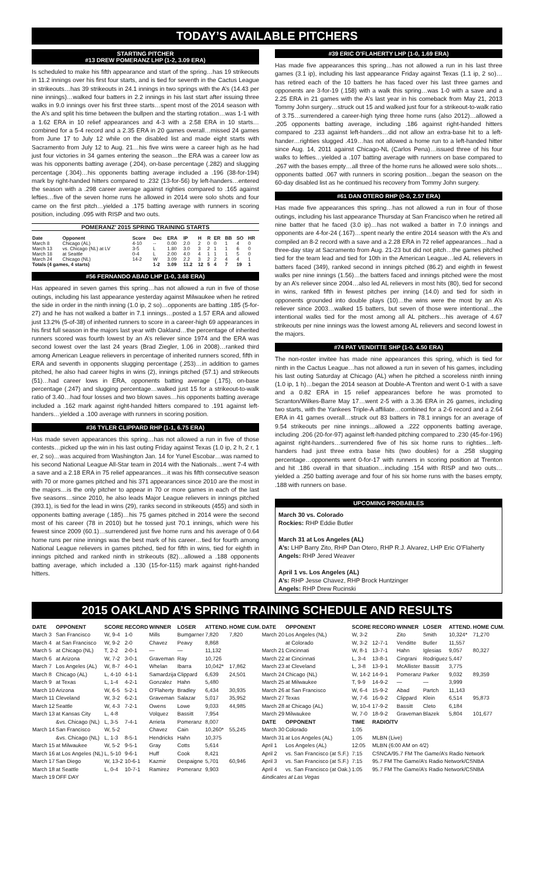TODAY’S AVAILABLE PITCHERS
STARTING PITCHER
#13 DREW POMERANZ LHP (1-2, 3.09 ERA)
Is scheduled to make his fifth appearance and start of the spring…has 19 strikeouts in 11.2 innings over his first four starts, and is tied for seventh in the Cactus League in strikeouts…has 39 strikeouts in 24.1 innings in two springs with the A’s (14.43 per nine innings)…walked four batters in 2.2 innings in his last start after issuing three walks in 9.0 innings over his first three starts…spent most of the 2014 season with the A’s and split his time between the bullpen and the starting rotation…was 1-1 with a 1.62 ERA in 10 relief appearances and 4-3 with a 2.58 ERA in 10 starts…combined for a 5-4 record and a 2.35 ERA in 20 games overall…missed 24 games from June 17 to July 12 while on the disabled list and made eight starts with Sacramento from July 12 to Aug. 21…his five wins were a career high as he had just four victories in 34 games entering the season…the ERA was a career low as was his opponents batting average (.204), on-base percentage (.282) and slugging percentage (.304)…his opponents batting average included a .196 (38-for-194) mark by right-handed hitters compared to .232 (13-for-56) by left-handers…entered the season with a .298 career average against righties compared to .165 against lefties…five of the seven home runs he allowed in 2014 were solo shots and four came on the first pitch…yielded a .175 batting average with runners in scoring position, including .095 with RISP and two outs.
POMERANZ’ 2015 SPRING TRAINING STARTS
| Date | Opponent | Score | Dec | ERA | IP | H | R | ER | BB | SO | HR |
| --- | --- | --- | --- | --- | --- | --- | --- | --- | --- | --- | --- |
| March 8 | Chicago (AL) | 4-10 | -- | 0.00 | 2.0 | 2 | 0 | 0 | 1 | 4 | 0 |
| March 13 | vs. Chicago (NL) at LV | 3-5 | L | 1.80 | 3.0 | 3 | 2 | 1 | 1 | 6 | 0 |
| March 18 | at Seattle | 0-4 | L | 2.00 | 4.0 | 4 | 1 | 1 | 1 | 5 | 0 |
| March 24 | Chicago (NL) | 14-2 | W | 3.09 | 2.2 | 3 | 2 | 2 | 4 | 4 | 1 |
| Totals (4 games, 4 starts) | | | 1-2 | 3.09 | 11.2 | 12 | 5 | 4 | 7 | 19 | 1 |
#56 FERNANDO ABAD LHP (1-0, 3.68 ERA)
Has appeared in seven games this spring…has not allowed a run in five of those outings, including his last appearance yesterday against Milwaukee when he retired the side in order in the ninth inning (1.0 ip, 2 so)…opponents are batting .185 (5-for-27) and he has not walked a batter in 7.1 innings…posted a 1.57 ERA and allowed just 13.2% (5-of-38) of inherited runners to score in a career-high 69 appearances in his first full season in the majors last year with Oakland…the percentage of inherited runners scored was fourth lowest by an A’s reliever since 1974 and the ERA was second lowest over the last 24 years (Brad Ziegler, 1.06 in 2008)…ranked third among American League relievers in percentage of inherited runners scored, fifth in ERA and seventh in opponents slugging percentage (.253)…in addition to games pitched, he also had career highs in wins (2), innings pitched (57.1) and strikeouts (51)…had career lows in ERA, opponents batting average (.175), on-base percentage (.247) and slugging percentage…walked just 15 for a strikeout-to-walk ratio of 3.40…had four losses and two blown saves…his opponents batting average included a .162 mark against right-handed hitters compared to .191 against left-handers…yielded a .100 average with runners in scoring position.
#36 TYLER CLIPPARD RHP (1-1, 6.75 ERA)
Has made seven appearances this spring…has not allowed a run in five of those contests…picked up the win in his last outing Friday against Texas (1.0 ip, 2 h, 2 r, 1 er, 2 so)…was acquired from Washington Jan. 14 for Yunel Escobar…was named to his second National League All-Star team in 2014 with the Nationals…went 7-4 with a save and a 2.18 ERA in 75 relief appearances…it was his fifth consecutive season with 70 or more games pitched and his 371 appearances since 2010 are the most in the majors…is the only pitcher to appear in 70 or more games in each of the last five seasons…since 2010, he also leads Major League relievers in innings pitched (393.1), is tied for the lead in wins (29), ranks second in strikeouts (455) and sixth in opponents batting average (.185)…his 75 games pitched in 2014 were the second most of his career (78 in 2010) but he tossed just 70.1 innings, which were his fewest since 2009 (60.1)…surrendered just five home runs and his average of 0.64 home runs per nine innings was the best mark of his career…tied for fourth among National League relievers in games pitched, tied for fifth in wins, tied for eighth in innings pitched and ranked ninth in strikeouts (82)…allowed a .188 opponents batting average, which included a .130 (15-for-115) mark against right-handed hitters.
#39 ERIC O’FLAHERTY LHP (1-0, 1.69 ERA)
Has made five appearances this spring…has not allowed a run in his last three games (3.1 ip), including his last appearance Friday against Texas (1.1 ip, 2 so)…has retired each of the 10 batters he has faced over his last three games and opponents are 3-for-19 (.158) with a walk this spring…was 1-0 with a save and a 2.25 ERA in 21 games with the A’s last year in his comeback from May 21, 2013 Tommy John surgery…struck out 15 and walked just four for a strikeout-to-walk ratio of 3.75…surrendered a career-high tying three home runs (also 2012)…allowed a .205 opponents batting average, including .186 against right-handed hitters compared to .233 against left-handers…did not allow an extra-base hit to a left-hander…righties slugged .419…has not allowed a home run to a left-handed hitter since Aug. 14, 2011 against Chicago-NL (Carlos Pena)…issued three of his four walks to lefties…yielded a .107 batting average with runners on base compared to .267 with the bases empty…all three of the home runs he allowed were solo shots…opponents batted .067 with runners in scoring position…began the season on the 60-day disabled list as he continued his recovery from Tommy John surgery.
#61 DAN OTERO RHP (0-0, 2.57 ERA)
Has made five appearances this spring…has not allowed a run in four of those outings, including his last appearance Thursday at San Francisco when he retired all nine batter that he faced (3.0 ip)…has not walked a batter in 7.0 innings and opponents are 4-for-24 (.167)…spent nearly the entire 2014 season with the A’s and compiled an 8-2 record with a save and a 2.28 ERA in 72 relief appearances…had a three-day stay at Sacramento from Aug. 21-23 but did not pitch…the games pitched tied for the team lead and tied for 10th in the American League…led AL relievers in batters faced (349), ranked second in innings pitched (86.2) and eighth in fewest walks per nine innings (1.56)…the batters faced and innings pitched were the most by an A’s reliever since 2004…also led AL relievers in most hits (80), tied for second in wins, ranked fifth in fewest pitches per inning (14.0) and tied for sixth in opponents grounded into double plays (10)…the wins were the most by an A’s reliever since 2003…walked 15 batters, but seven of those were intentional…the intentional walks tied for the most among all AL pitchers…his average of 4.67 strikeouts per nine innings was the lowest among AL relievers and second lowest in the majors.
#74 PAT VENDITTE SHP (1-0, 4.50 ERA)
The non-roster invitee has made nine appearances this spring, which is tied for ninth in the Cactus League…has not allowed a run in seven of his games, including his last outing Saturday at Chicago (AL) when he pitched a scoreless ninth inning (1.0 ip, 1 h)…began the 2014 season at Double-A Trenton and went 0-1 with a save and a 0.82 ERA in 15 relief appearances before he was promoted to Scranton/Wilkes-Barre May 17…went 2-5 with a 3.36 ERA in 26 games, including two starts, with the Yankees Triple-A affiliate…combined for a 2-6 record and a 2.64 ERA in 41 games overall…struck out 83 batters in 78.1 innings for an average of 9.54 strikeouts per nine innings…allowed a .222 opponents batting average, including .206 (20-for-97) against left-handed pitching compared to .230 (45-for-196) against right-handers…surrendered five of his six home runs to righties…left-handers had just three extra base hits (two doubles) for a .258 slugging percentage…opponents went 0-for-17 with runners in scoring position at Trenton and hit .186 overall in that situation…including .154 with RISP and two outs…yielded a .250 batting average and four of his six home runs with the bases empty, .188 with runners on base.
UPCOMING PROBABLES
March 30 vs. Colorado
Rockies: RHP Eddie Butler
March 31 at Los Angeles (AL)
A’s: LHP Barry Zito, RHP Dan Otero, RHP R.J. Alvarez, LHP Eric O’Flaherty
Angels: RHP Jered Weaver
April 1 vs. Los Angeles (AL)
A’s: RHP Jesse Chavez, RHP Brock Huntzinger
Angels: RHP Drew Rucinski
2015 OAKLAND A’S SPRING TRAINING SCHEDULE AND RESULTS
| DATE | OPPONENT | SCORE | RECORD | WINNER | LOSER | ATTEND. | HOME CUM. |
| --- | --- | --- | --- | --- | --- | --- | --- |
| March 3 | San Francisco | W, 9-4 | 1-0 | Mills | Bumgarner | 7,820 | 7,820 |
| March 4 | at San Francisco | W, 9-2 | 2-0 | Chavez | Peavy | 8,868 | |
| March 5 | at Chicago (NL) | T, 2-2 | 2-0-1 | — | — | 11,132 | |
| March 6 | at Arizona | W, 7-2 | 3-0-1 | Graveman | Ray | 10,726 | |
| March 7 | Los Angeles (AL) | W, 8-7 | 4-0-1 | Whelan | Ibarra | 10,042* | 17,862 |
| March 8 | Chicago (AL) | L, 4-10 | 4-1-1 | Samardzija | Clippard | 6,639 | 24,501 |
| March 9 | at Texas | L, 1-4 | 4-2-1 | Gonzalez | Hahn | 5,480 | |
| March 10 | Arizona | W, 6-5 | 5-2-1 | O’Flaherty | Bradley | 6,434 | 30,935 |
| March 11 | Cleveland | W, 3-2 | 6-2-1 | Graveman | Salazar | 5,017 | 35,952 |
| March 12 | Seattle | W, 4-3 | 7-2-1 | Owens | Lowe | 9,033 | 44,985 |
| March 13 | at Kansas City | L, 4-8 | | Volquez | Bassitt | 7,954 | |
| | &vs. Chicago (NL) | L, 3-5 | 7-4-1 | Arrieta | Pomeranz | 8,007 | |
| March 14 | San Francisco | W, 5-2 | | Chavez | Cain | 10,260* | 55,245 |
| | &vs. Chicago (NL) | L, 1-3 | 8-5-1 | Hendricks | Hahn | 10,375 | |
| March 15 | at Milwaukee | W, 5-2 | 9-5-1 | Gray | Cotts | 5,614 | |
| March 16 | at Los Angeles (NL) | L, 5-10 | 9-6-1 | Huff | Cook | 8,421 | |
| March 17 | San Diego | W, 13-2 | 10-6-1 | Kazmir | Despaigne | 5,701 | 60,946 |
| March 18 | at Seattle | L, 0-4 | 10-7-1 | Ramirez | Pomeranz | 9,903 | |
| March 19 | OFF DAY | | | | | | |
| DATE | OPPONENT | SCORE | RECORD | WINNER | LOSER | ATTEND. | HOME CUM. |
| --- | --- | --- | --- | --- | --- | --- | --- |
| March 20 | Los Angeles (NL) | W, 3-2 | | Zito | Smith | 10,324* | 71,270 |
| | at Colorado | W, 3-2 | 12-7-1 | Venditte | Butler | 11,557 | |
| March 21 | Cincinnati | W, 8-1 | 13-7-1 | Hahn | Iglesias | 9,057 | 80,327 |
| March 22 | at Cincinnati | L, 3-4 | 13-8-1 | Cingrani | Rodriguez | 5,447 | |
| March 23 | at Cleveland | L, 3-8 | 13-9-1 | McAllister | Bassitt | 3,775 | |
| March 24 | Chicago (NL) | W, 14-2 | 14-9-1 | Pomeranz | Parker | 9,032 | 89,359 |
| March 25 | at Milwaukee | T, 9-9 | 14-9-2 | — | — | 3,999 | |
| March 26 | at San Francisco | W, 6-4 | 15-9-2 | Abad | Partch | 11,143 | |
| March 27 | Texas | W, 7-6 | 16-9-2 | Clippard | Klein | 6,514 | 95,873 |
| March 28 | at Chicago (AL) | W, 10-4 | 17-9-2 | Bassitt | Cleto | 6,184 | |
| March 29 | Milwaukee | W, 7-0 | 18-9-2 | Graveman | Blazek | 5,804 | 101,677 |
| DATE | OPPONENT | TIME | RADIO/TV | | | | |
| March 30 | Colorado | 1:05 | | | | | |
| March 31 | at Los Angeles (AL) | 1:05 | MLBN (Live) | | | | |
| April 1 | Los Angeles (AL) | 12:05 | MLBN (6:00 AM on 4/2) | | | | |
| April 2 | vs. San Francisco (at S.F.) | 7:15 | CSNCA/95.7 FM The Game/A’s Radio Network | | | | |
| April 3 | vs. San Francisco (at S.F.) | 7:15 | 95.7 FM The Game/A’s Radio Network/CSNBA | | | | |
| April 4 | vs. San Francisco (at Oak.) | 1:05 | 95.7 FM The Game/A’s Radio Network/CSNBA | | | | |
| &indicates at Las Vegas | | | | | | | |